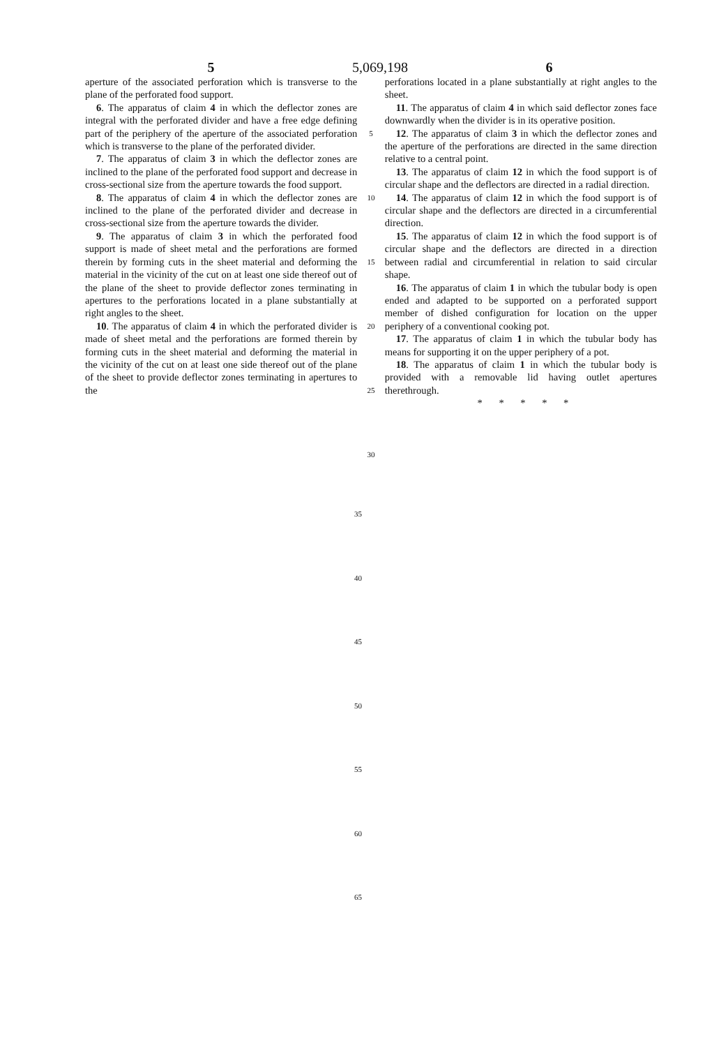5
5,069,198
6
aperture of the associated perforation which is transverse to the plane of the perforated food support.
6. The apparatus of claim 4 in which the deflector zones are integral with the perforated divider and have a free edge defining part of the periphery of the aperture of the associated perforation which is transverse to the plane of the perforated divider.
7. The apparatus of claim 3 in which the deflector zones are inclined to the plane of the perforated food support and decrease in cross-sectional size from the aperture towards the food support.
8. The apparatus of claim 4 in which the deflector zones are inclined to the plane of the perforated divider and decrease in cross-sectional size from the aperture towards the divider.
9. The apparatus of claim 3 in which the perforated food support is made of sheet metal and the perforations are formed therein by forming cuts in the sheet material and deforming the material in the vicinity of the cut on at least one side thereof out of the plane of the sheet to provide deflector zones terminating in apertures to the perforations located in a plane substantially at right angles to the sheet.
10. The apparatus of claim 4 in which the perforated divider is made of sheet metal and the perforations are formed therein by forming cuts in the sheet material and deforming the material in the vicinity of the cut on at least one side thereof out of the plane of the sheet to provide deflector zones terminating in apertures to the
5
10
15
20
25
30
perforations located in a plane substantially at right angles to the sheet.
11. The apparatus of claim 4 in which said deflector zones face downwardly when the divider is in its operative position.
12. The apparatus of claim 3 in which the deflector zones and the aperture of the perforations are directed in the same direction relative to a central point.
13. The apparatus of claim 12 in which the food support is of circular shape and the deflectors are directed in a radial direction.
14. The apparatus of claim 12 in which the food support is of circular shape and the deflectors are directed in a circumferential direction.
15. The apparatus of claim 12 in which the food support is of circular shape and the deflectors are directed in a direction between radial and circumferential in relation to said circular shape.
16. The apparatus of claim 1 in which the tubular body is open ended and adapted to be supported on a perforated support member of dished configuration for location on the upper periphery of a conventional cooking pot.
17. The apparatus of claim 1 in which the tubular body has means for supporting it on the upper periphery of a pot.
18. The apparatus of claim 1 in which the tubular body is provided with a removable lid having outlet apertures therethrough.
* * * * *
35
40
45
50
55
60
65